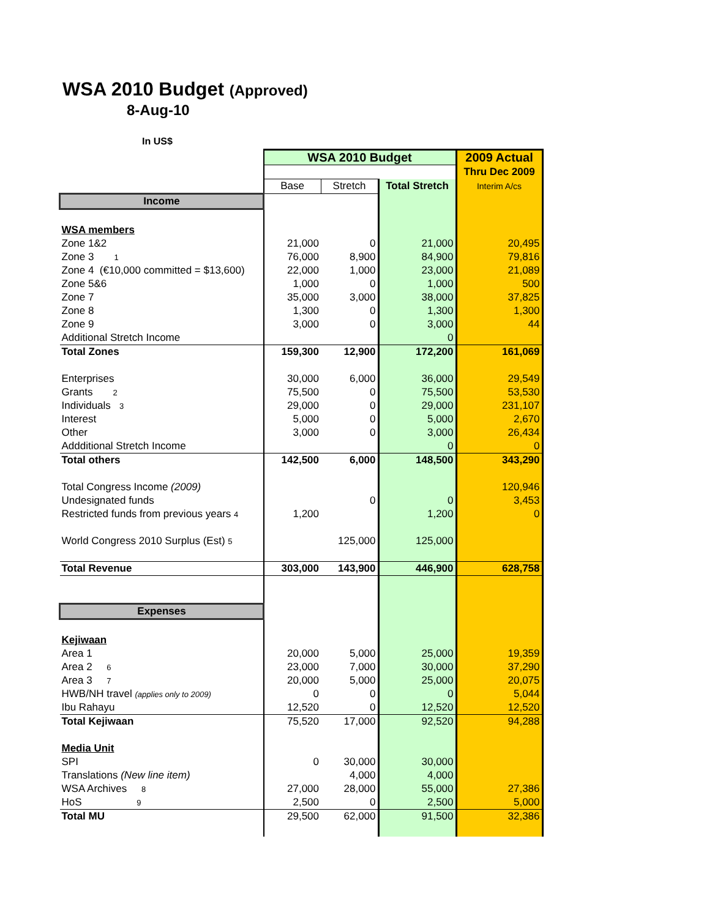WSA 2010 Budget (Approved)
8-Aug-10
In US$
| | WSA 2010 Budget | | | 2009 Actual |
| | | | | Thru Dec 2009 |
| | Base | Stretch | Total Stretch | Interim A/cs |
| Income | | | | |
| WSA members | | | | |
| Zone 1&2 | 21,000 | 0 | 21,000 | 20,495 |
| Zone 3 1 | 76,000 | 8,900 | 84,900 | 79,816 |
| Zone 4 (€10,000 committed = $13,600) | 22,000 | 1,000 | 23,000 | 21,089 |
| Zone 5&6 | 1,000 | 0 | 1,000 | 500 |
| Zone 7 | 35,000 | 3,000 | 38,000 | 37,825 |
| Zone 8 | 1,300 | 0 | 1,300 | 1,300 |
| Zone 9 | 3,000 | 0 | 3,000 | 44 |
| Additional Stretch Income | | | 0 | |
| Total Zones | 159,300 | 12,900 | 172,200 | 161,069 |
| Enterprises | 30,000 | 6,000 | 36,000 | 29,549 |
| Grants 2 | 75,500 | 0 | 75,500 | 53,530 |
| Individuals 3 | 29,000 | 0 | 29,000 | 231,107 |
| Interest | 5,000 | 0 | 5,000 | 2,670 |
| Other | 3,000 | 0 | 3,000 | 26,434 |
| Addditional Stretch Income | | | 0 | 0 |
| Total others | 142,500 | 6,000 | 148,500 | 343,290 |
| Total Congress Income (2009) | | | | 120,946 |
| Undesignated funds | | 0 | 0 | 3,453 |
| Restricted funds from previous years 4 | 1,200 | | 1,200 | 0 |
| World Congress 2010 Surplus (Est) 5 | | 125,000 | 125,000 | |
| Total Revenue | 303,000 | 143,900 | 446,900 | 628,758 |
| Expenses | | | | |
| Kejiwaan | | | | |
| Area 1 | 20,000 | 5,000 | 25,000 | 19,359 |
| Area 2 6 | 23,000 | 7,000 | 30,000 | 37,290 |
| Area 3 7 | 20,000 | 5,000 | 25,000 | 20,075 |
| HWB/NH travel (applies only to 2009) | 0 | 0 | 0 | 5,044 |
| Ibu Rahayu | 12,520 | 0 | 12,520 | 12,520 |
| Total Kejiwaan | 75,520 | 17,000 | 92,520 | 94,288 |
| Media Unit | | | | |
| SPI | 0 | 30,000 | 30,000 | |
| Translations (New line item) | | 4,000 | 4,000 | |
| WSA Archives 8 | 27,000 | 28,000 | 55,000 | 27,386 |
| HoS 9 | 2,500 | 0 | 2,500 | 5,000 |
| Total MU | 29,500 | 62,000 | 91,500 | 32,386 |